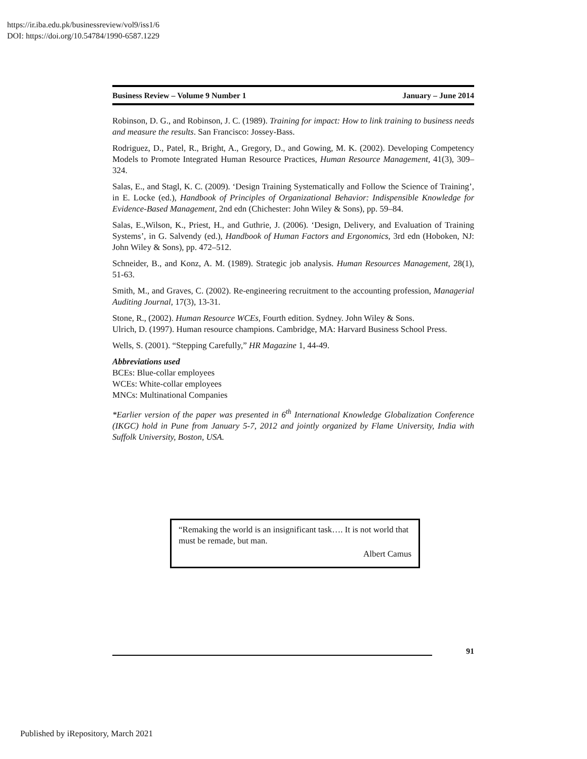https://ir.iba.edu.pk/businessreview/vol9/iss1/6
DOI: https://doi.org/10.54784/1990-6587.1229
Business Review – Volume 9 Number 1 January – June 2014
Robinson, D. G., and Robinson, J. C. (1989). Training for impact: How to link training to business needs and measure the results. San Francisco: Jossey-Bass.
Rodriguez, D., Patel, R., Bright, A., Gregory, D., and Gowing, M. K. (2002). Developing Competency Models to Promote Integrated Human Resource Practices, Human Resource Management, 41(3), 309–324.
Salas, E., and Stagl, K. C. (2009). ‘Design Training Systematically and Follow the Science of Training’, in E. Locke (ed.), Handbook of Principles of Organizational Behavior: Indispensible Knowledge for Evidence-Based Management, 2nd edn (Chichester: John Wiley & Sons), pp. 59–84.
Salas, E.,Wilson, K., Priest, H., and Guthrie, J. (2006). ‘Design, Delivery, and Evaluation of Training Systems’, in G. Salvendy (ed.), Handbook of Human Factors and Ergonomics, 3rd edn (Hoboken, NJ: John Wiley & Sons), pp. 472–512.
Schneider, B., and Konz, A. M. (1989). Strategic job analysis. Human Resources Management, 28(1), 51-63.
Smith, M., and Graves, C. (2002). Re-engineering recruitment to the accounting profession, Managerial Auditing Journal, 17(3), 13-31.
Stone, R., (2002). Human Resource WCEs, Fourth edition. Sydney. John Wiley & Sons.
Ulrich, D. (1997). Human resource champions. Cambridge, MA: Harvard Business School Press.
Wells, S. (2001). “Stepping Carefully,” HR Magazine 1, 44-49.
Abbreviations used
BCEs: Blue-collar employees
WCEs: White-collar employees
MNCs: Multinational Companies
*Earlier version of the paper was presented in 6<sup>th</sup> International Knowledge Globalization Conference (IKGC) hold in Pune from January 5-7, 2012 and jointly organized by Flame University, India with Suffolk University, Boston, USA.
“Remaking the world is an insignificant task…. It is not world that must be remade, but man.
Albert Camus
91
Published by iRepository, March 2021